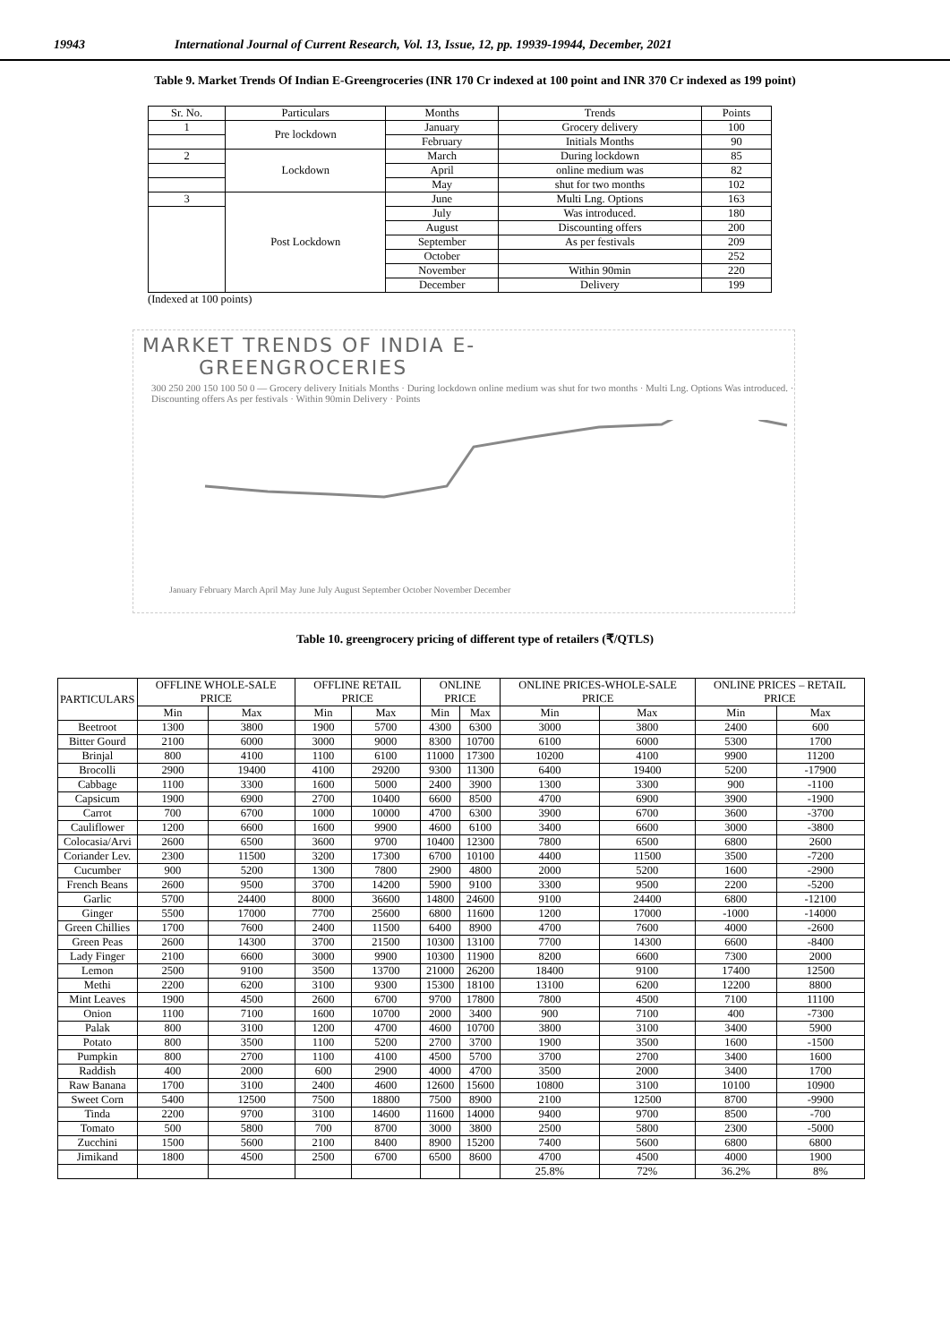19943 International Journal of Current Research, Vol. 13, Issue, 12, pp. 19939-19944, December, 2021
Table 9. Market Trends Of Indian E-Greengroceries (INR 170 Cr indexed at 100 point and INR 370 Cr indexed as 199 point)
| Sr. No. | Particulars | Months | Trends | Points |
| --- | --- | --- | --- | --- |
| 1 | Pre lockdown | January | Grocery delivery | 100 |
| | | February | Initials Months | 90 |
| 2 | Lockdown | March | During lockdown | 85 |
| | | April | online medium was | 82 |
| | | May | shut for two months | 102 |
| 3 | Post Lockdown | June | Multi Lng. Options | 163 |
| | | July | Was introduced. | 180 |
| | | August | Discounting offers | 200 |
| | | September | As per festivals | 209 |
| | | October | | 252 |
| | | November | Within 90min | 220 |
| | | December | Delivery | 199 |
(Indexed at 100 points)
MARKET TRENDS OF INDIA E-
GREENGROCERIES
300 250 200 150 100 50 0 — Grocery delivery Initials Months · During lockdown online medium was shut for two months · Multi Lng. Options Was introduced. · Discounting offers As per festivals · Within 90min Delivery · Points
January February March April May June July August September October November December
Table 10. greengrocery pricing of different type of retailers (₹/QTLS)
| PARTICULARS | OFFLINE WHOLE-SALE PRICE | | OFFLINE RETAIL PRICE | | ONLINE PRICE | | ONLINE PRICES-WHOLE-SALE PRICE | | ONLINE PRICES – RETAIL PRICE | |
| | Min | Max | Min | Max | Min | Max | Min | Max | Min | Max |
| Beetroot | 1300 | 3800 | 1900 | 5700 | 4300 | 6300 | 3000 | 3800 | 2400 | 600 |
| Bitter Gourd | 2100 | 6000 | 3000 | 9000 | 8300 | 10700 | 6100 | 6000 | 5300 | 1700 |
| Brinjal | 800 | 4100 | 1100 | 6100 | 11000 | 17300 | 10200 | 4100 | 9900 | 11200 |
| Brocolli | 2900 | 19400 | 4100 | 29200 | 9300 | 11300 | 6400 | 19400 | 5200 | -17900 |
| Cabbage | 1100 | 3300 | 1600 | 5000 | 2400 | 3900 | 1300 | 3300 | 900 | -1100 |
| Capsicum | 1900 | 6900 | 2700 | 10400 | 6600 | 8500 | 4700 | 6900 | 3900 | -1900 |
| Carrot | 700 | 6700 | 1000 | 10000 | 4700 | 6300 | 3900 | 6700 | 3600 | -3700 |
| Cauliflower | 1200 | 6600 | 1600 | 9900 | 4600 | 6100 | 3400 | 6600 | 3000 | -3800 |
| Colocasia/Arvi | 2600 | 6500 | 3600 | 9700 | 10400 | 12300 | 7800 | 6500 | 6800 | 2600 |
| Coriander Lev. | 2300 | 11500 | 3200 | 17300 | 6700 | 10100 | 4400 | 11500 | 3500 | -7200 |
| Cucumber | 900 | 5200 | 1300 | 7800 | 2900 | 4800 | 2000 | 5200 | 1600 | -2900 |
| French Beans | 2600 | 9500 | 3700 | 14200 | 5900 | 9100 | 3300 | 9500 | 2200 | -5200 |
| Garlic | 5700 | 24400 | 8000 | 36600 | 14800 | 24600 | 9100 | 24400 | 6800 | -12100 |
| Ginger | 5500 | 17000 | 7700 | 25600 | 6800 | 11600 | 1200 | 17000 | -1000 | -14000 |
| Green Chillies | 1700 | 7600 | 2400 | 11500 | 6400 | 8900 | 4700 | 7600 | 4000 | -2600 |
| Green Peas | 2600 | 14300 | 3700 | 21500 | 10300 | 13100 | 7700 | 14300 | 6600 | -8400 |
| Lady Finger | 2100 | 6600 | 3000 | 9900 | 10300 | 11900 | 8200 | 6600 | 7300 | 2000 |
| Lemon | 2500 | 9100 | 3500 | 13700 | 21000 | 26200 | 18400 | 9100 | 17400 | 12500 |
| Methi | 2200 | 6200 | 3100 | 9300 | 15300 | 18100 | 13100 | 6200 | 12200 | 8800 |
| Mint Leaves | 1900 | 4500 | 2600 | 6700 | 9700 | 17800 | 7800 | 4500 | 7100 | 11100 |
| Onion | 1100 | 7100 | 1600 | 10700 | 2000 | 3400 | 900 | 7100 | 400 | -7300 |
| Palak | 800 | 3100 | 1200 | 4700 | 4600 | 10700 | 3800 | 3100 | 3400 | 5900 |
| Potato | 800 | 3500 | 1100 | 5200 | 2700 | 3700 | 1900 | 3500 | 1600 | -1500 |
| Pumpkin | 800 | 2700 | 1100 | 4100 | 4500 | 5700 | 3700 | 2700 | 3400 | 1600 |
| Raddish | 400 | 2000 | 600 | 2900 | 4000 | 4700 | 3500 | 2000 | 3400 | 1700 |
| Raw Banana | 1700 | 3100 | 2400 | 4600 | 12600 | 15600 | 10800 | 3100 | 10100 | 10900 |
| Sweet Corn | 5400 | 12500 | 7500 | 18800 | 7500 | 8900 | 2100 | 12500 | 8700 | -9900 |
| Tinda | 2200 | 9700 | 3100 | 14600 | 11600 | 14000 | 9400 | 9700 | 8500 | -700 |
| Tomato | 500 | 5800 | 700 | 8700 | 3000 | 3800 | 2500 | 5800 | 2300 | -5000 |
| Zucchini | 1500 | 5600 | 2100 | 8400 | 8900 | 15200 | 7400 | 5600 | 6800 | 6800 |
| Jimikand | 1800 | 4500 | 2500 | 6700 | 6500 | 8600 | 4700 | 4500 | 4000 | 1900 |
| | | | | | | | 25.8% | 72% | 36.2% | 8% |